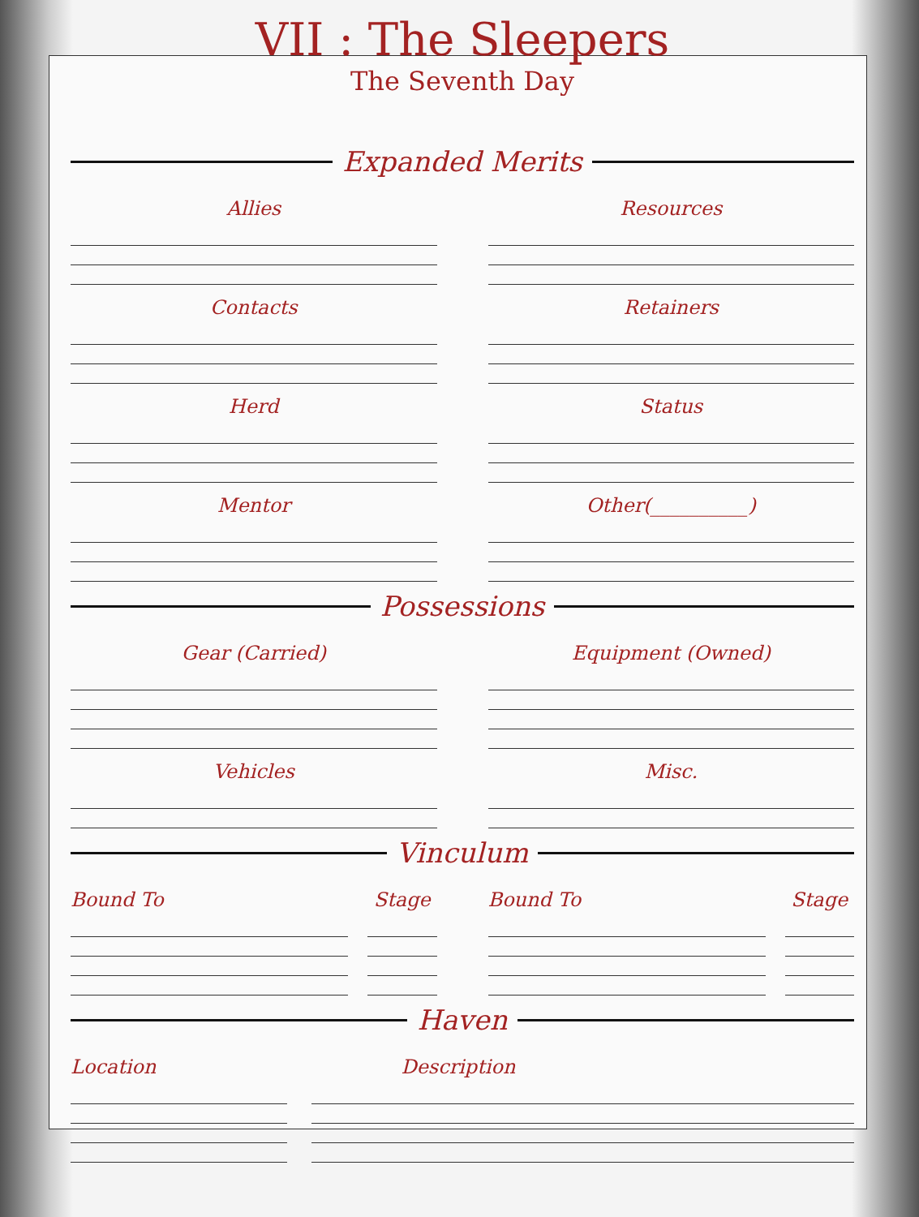VII : The Sleepers
The Seventh Day
Expanded Merits
Allies
Contacts
Herd
Mentor
Resources
Retainers
Status
Other(__________)
Possessions
Gear (Carried)
Vehicles
Equipment (Owned)
Misc.
Vinculum
Bound To Stage Bound To Stage
Haven
Location Description